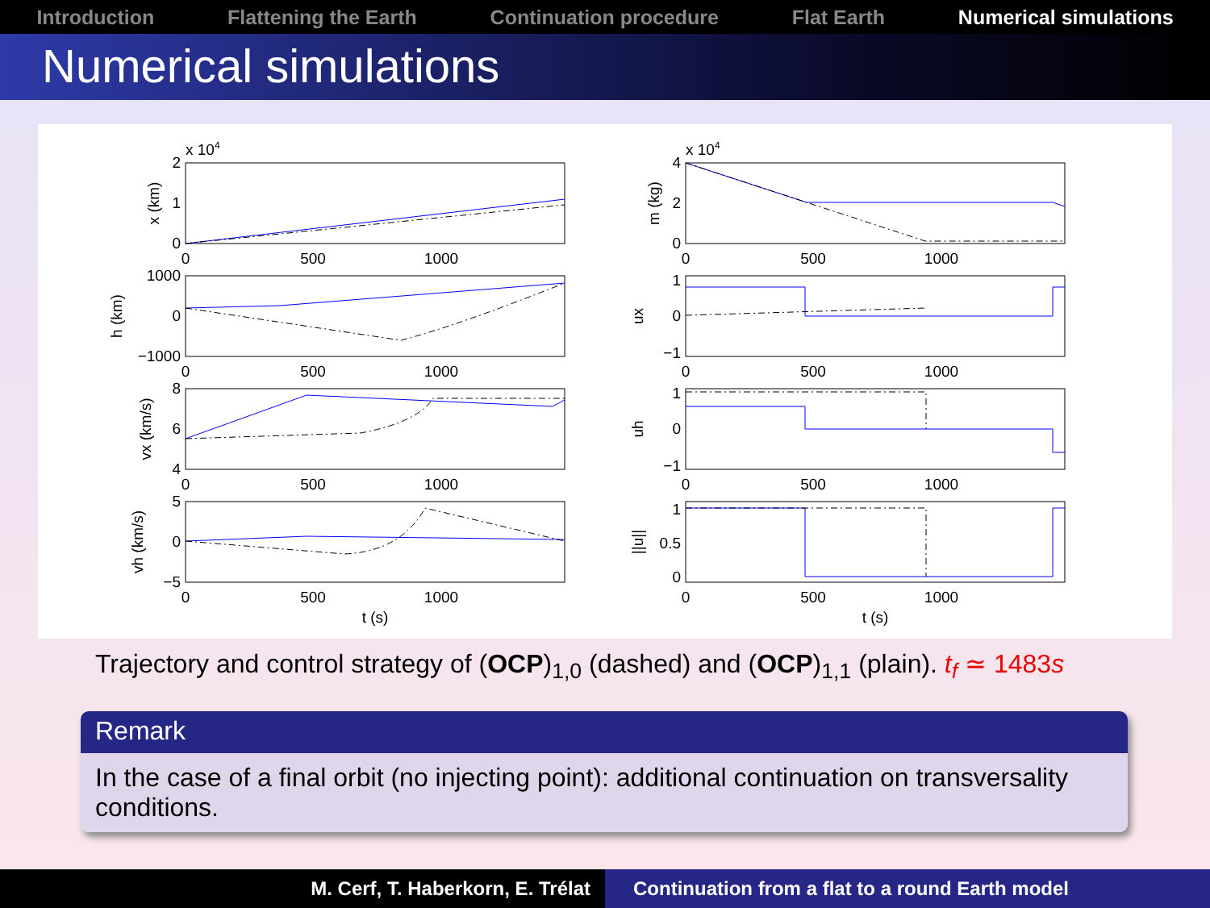Introduction Flattening the Earth Continuation procedure Flat Earth Numerical simulations
Numerical simulations
0
500
1000
0
500
1000
0
500
1000
0
500
1000
t (s)
0
500
1000
0
500
1000
0
500
1000
0
500
1000
t (s)
2
1
0
1000
0
−1000
8
6
4
5
0
−5
4
2
0
1
0
−1
1
0
−1
1
0.5
0
x 104
x 104
x (km)
h (km)
vx (km/s)
vh (km/s)
m (kg)
ux
uh
||u||
Trajectory and control strategy of (OCP)<sub>1,0</sub> (dashed) and (OCP)<sub>1,1</sub> (plain). t<sub>f</sub> ≃ 1483s
Remark
In the case of a final orbit (no injecting point): additional continuation on transversality conditions.
M. Cerf, T. Haberkorn, E. Trélat Continuation from a flat to a round Earth model